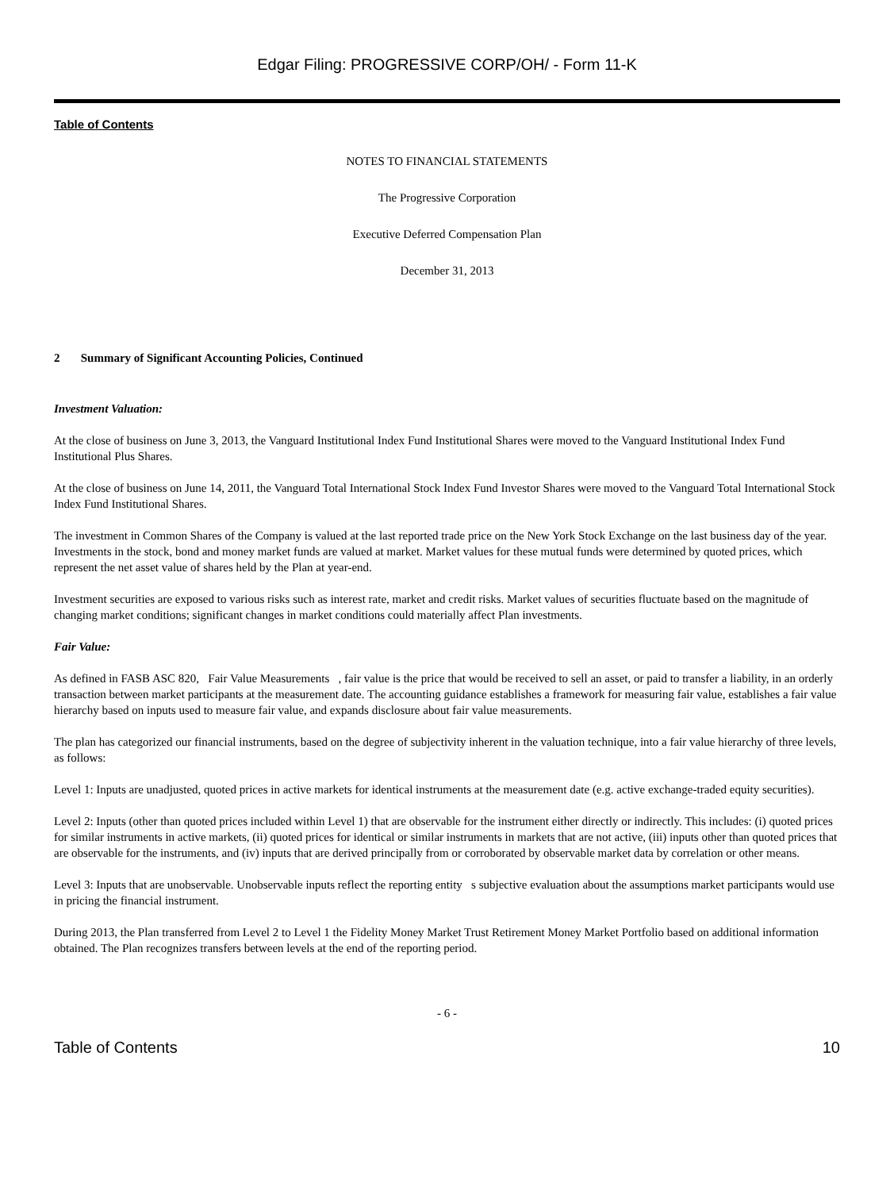Edgar Filing: PROGRESSIVE CORP/OH/ - Form 11-K
Table of Contents
NOTES TO FINANCIAL STATEMENTS
The Progressive Corporation
Executive Deferred Compensation Plan
December 31, 2013
2 Summary of Significant Accounting Policies, Continued
Investment Valuation:
At the close of business on June 3, 2013, the Vanguard Institutional Index Fund Institutional Shares were moved to the Vanguard Institutional Index Fund Institutional Plus Shares.
At the close of business on June 14, 2011, the Vanguard Total International Stock Index Fund Investor Shares were moved to the Vanguard Total International Stock Index Fund Institutional Shares.
The investment in Common Shares of the Company is valued at the last reported trade price on the New York Stock Exchange on the last business day of the year. Investments in the stock, bond and money market funds are valued at market. Market values for these mutual funds were determined by quoted prices, which represent the net asset value of shares held by the Plan at year-end.
Investment securities are exposed to various risks such as interest rate, market and credit risks. Market values of securities fluctuate based on the magnitude of changing market conditions; significant changes in market conditions could materially affect Plan investments.
Fair Value:
As defined in FASB ASC 820, Fair Value Measurements , fair value is the price that would be received to sell an asset, or paid to transfer a liability, in an orderly transaction between market participants at the measurement date. The accounting guidance establishes a framework for measuring fair value, establishes a fair value hierarchy based on inputs used to measure fair value, and expands disclosure about fair value measurements.
The plan has categorized our financial instruments, based on the degree of subjectivity inherent in the valuation technique, into a fair value hierarchy of three levels, as follows:
Level 1: Inputs are unadjusted, quoted prices in active markets for identical instruments at the measurement date (e.g. active exchange-traded equity securities).
Level 2: Inputs (other than quoted prices included within Level 1) that are observable for the instrument either directly or indirectly. This includes: (i) quoted prices for similar instruments in active markets, (ii) quoted prices for identical or similar instruments in markets that are not active, (iii) inputs other than quoted prices that are observable for the instruments, and (iv) inputs that are derived principally from or corroborated by observable market data by correlation or other means.
Level 3: Inputs that are unobservable. Unobservable inputs reflect the reporting entity s subjective evaluation about the assumptions market participants would use in pricing the financial instrument.
During 2013, the Plan transferred from Level 2 to Level 1 the Fidelity Money Market Trust Retirement Money Market Portfolio based on additional information obtained. The Plan recognizes transfers between levels at the end of the reporting period.
- 6 -
Table of Contents 10